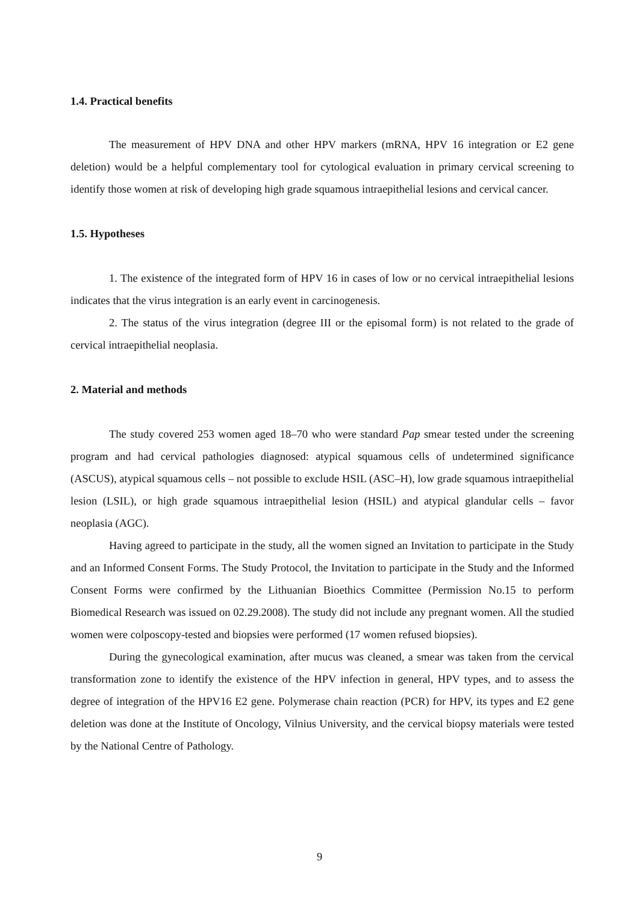1.4. Practical benefits
The measurement of HPV DNA and other HPV markers (mRNA, HPV 16 integration or E2 gene deletion) would be a helpful complementary tool for cytological evaluation in primary cervical screening to identify those women at risk of developing high grade squamous intraepithelial lesions and cervical cancer.
1.5. Hypotheses
1. The existence of the integrated form of HPV 16 in cases of low or no cervical intraepithelial lesions indicates that the virus integration is an early event in carcinogenesis.
2. The status of the virus integration (degree III or the episomal form) is not related to the grade of cervical intraepithelial neoplasia.
2. Material and methods
The study covered 253 women aged 18–70 who were standard Pap smear tested under the screening program and had cervical pathologies diagnosed: atypical squamous cells of undetermined significance (ASCUS), atypical squamous cells – not possible to exclude HSIL (ASC–H), low grade squamous intraepithelial lesion (LSIL), or high grade squamous intraepithelial lesion (HSIL) and atypical glandular cells – favor neoplasia (AGC).
Having agreed to participate in the study, all the women signed an Invitation to participate in the Study and an Informed Consent Forms. The Study Protocol, the Invitation to participate in the Study and the Informed Consent Forms were confirmed by the Lithuanian Bioethics Committee (Permission No.15 to perform Biomedical Research was issued on 02.29.2008). The study did not include any pregnant women. All the studied women were colposcopy-tested and biopsies were performed (17 women refused biopsies).
During the gynecological examination, after mucus was cleaned, a smear was taken from the cervical transformation zone to identify the existence of the HPV infection in general, HPV types, and to assess the degree of integration of the HPV16 E2 gene. Polymerase chain reaction (PCR) for HPV, its types and E2 gene deletion was done at the Institute of Oncology, Vilnius University, and the cervical biopsy materials were tested by the National Centre of Pathology.
9